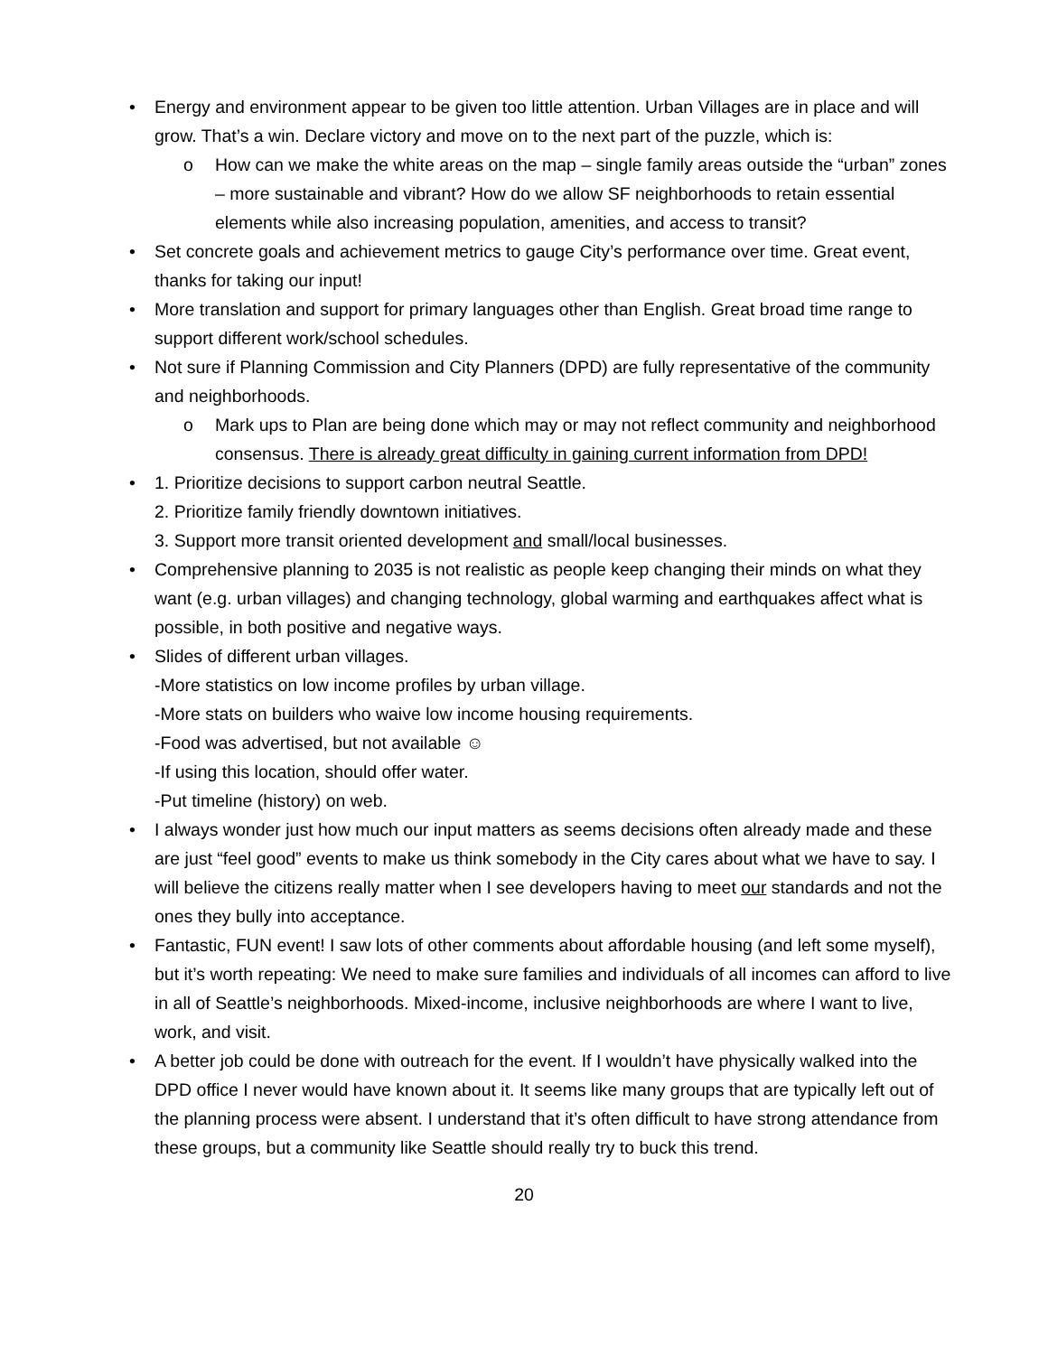• Energy and environment appear to be given too little attention. Urban Villages are in place and will grow. That’s a win. Declare victory and move on to the next part of the puzzle, which is:
o How can we make the white areas on the map – single family areas outside the “urban” zones – more sustainable and vibrant? How do we allow SF neighborhoods to retain essential elements while also increasing population, amenities, and access to transit?
• Set concrete goals and achievement metrics to gauge City’s performance over time. Great event, thanks for taking our input!
• More translation and support for primary languages other than English. Great broad time range to support different work/school schedules.
• Not sure if Planning Commission and City Planners (DPD) are fully representative of the community and neighborhoods.
o Mark ups to Plan are being done which may or may not reflect community and neighborhood consensus. There is already great difficulty in gaining current information from DPD!
• 1. Prioritize decisions to support carbon neutral Seattle.
2. Prioritize family friendly downtown initiatives.
3. Support more transit oriented development and small/local businesses.
• Comprehensive planning to 2035 is not realistic as people keep changing their minds on what they want (e.g. urban villages) and changing technology, global warming and earthquakes affect what is possible, in both positive and negative ways.
• Slides of different urban villages.
-More statistics on low income profiles by urban village.
-More stats on builders who waive low income housing requirements.
-Food was advertised, but not available ☺
-If using this location, should offer water.
-Put timeline (history) on web.
• I always wonder just how much our input matters as seems decisions often already made and these are just “feel good” events to make us think somebody in the City cares about what we have to say. I will believe the citizens really matter when I see developers having to meet our standards and not the ones they bully into acceptance.
• Fantastic, FUN event! I saw lots of other comments about affordable housing (and left some myself), but it’s worth repeating: We need to make sure families and individuals of all incomes can afford to live in all of Seattle’s neighborhoods. Mixed-income, inclusive neighborhoods are where I want to live, work, and visit.
• A better job could be done with outreach for the event. If I wouldn’t have physically walked into the DPD office I never would have known about it. It seems like many groups that are typically left out of the planning process were absent. I understand that it’s often difficult to have strong attendance from these groups, but a community like Seattle should really try to buck this trend.
20